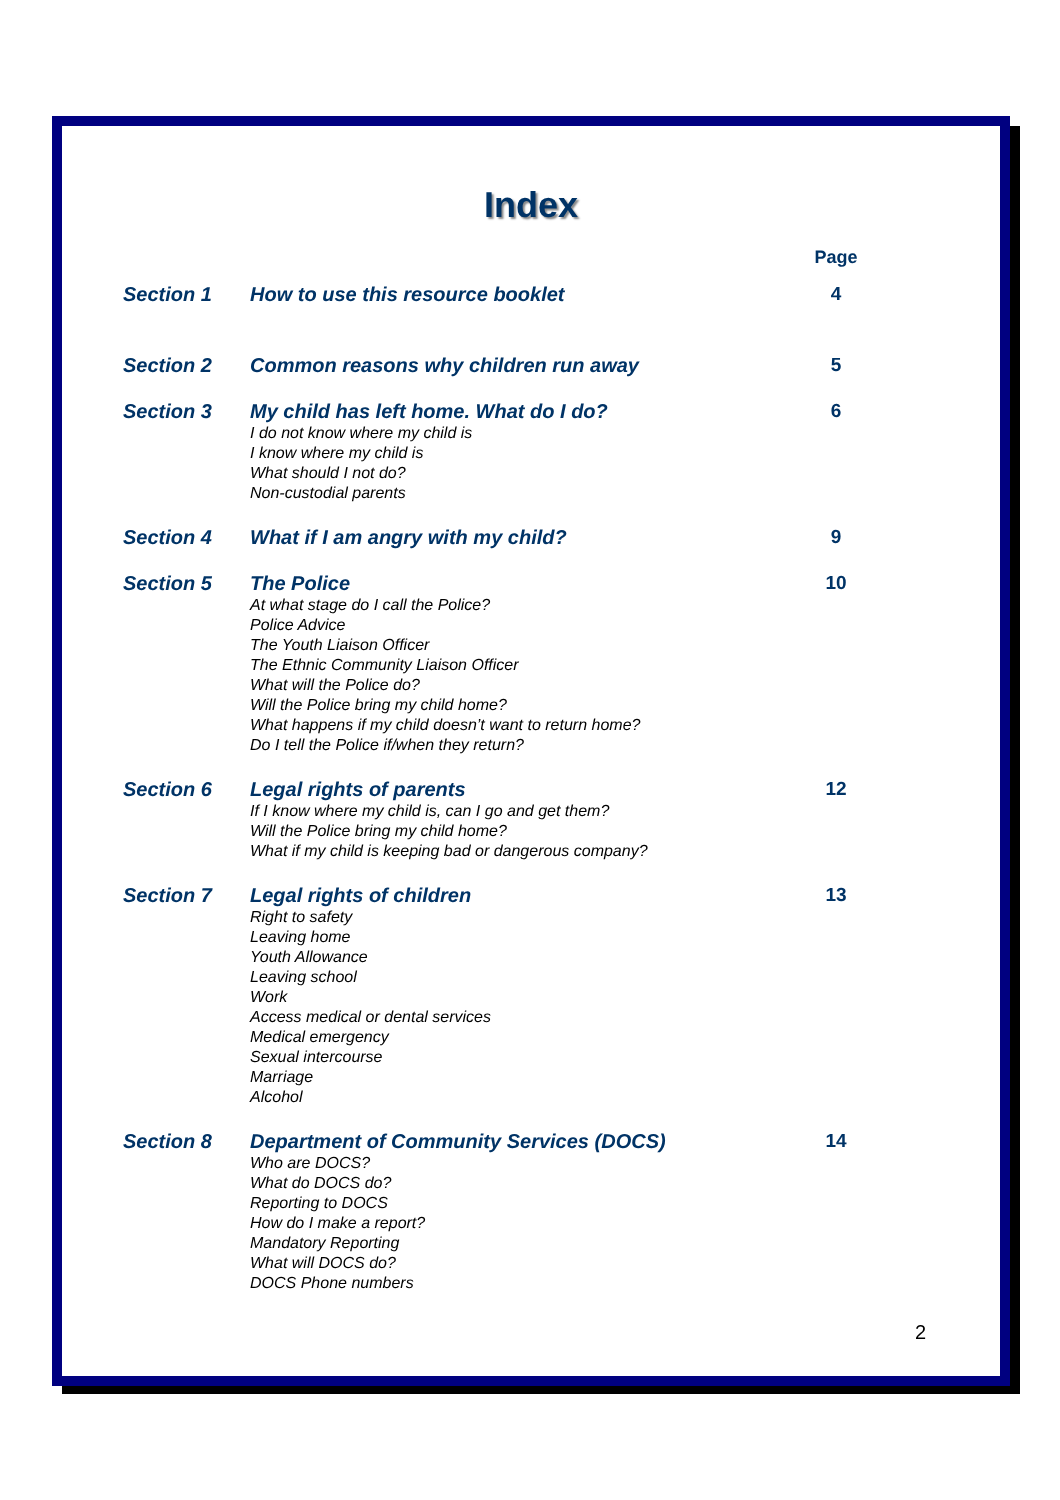Index
| | | Page |
| Section 1 | How to use this resource booklet | 4 |
| Section 2 | Common reasons why children run away | 5 |
| Section 3 | My child has left home. What do I do? I do not know where my child is I know where my child is What should I not do? Non-custodial parents | 6 |
| Section 4 | What if I am angry with my child? | 9 |
| Section 5 | The Police At what stage do I call the Police? Police Advice The Youth Liaison Officer The Ethnic Community Liaison Officer What will the Police do? Will the Police bring my child home? What happens if my child doesn’t want to return home? Do I tell the Police if/when they return? | 10 |
| Section 6 | Legal rights of parents If I know where my child is, can I go and get them? Will the Police bring my child home? What if my child is keeping bad or dangerous company? | 12 |
| Section 7 | Legal rights of children Right to safety Leaving home Youth Allowance Leaving school Work Access medical or dental services Medical emergency Sexual intercourse Marriage Alcohol | 13 |
| Section 8 | Department of Community Services (DOCS) Who are DOCS? What do DOCS do? Reporting to DOCS How do I make a report? Mandatory Reporting What will DOCS do? DOCS Phone numbers | 14 |
2